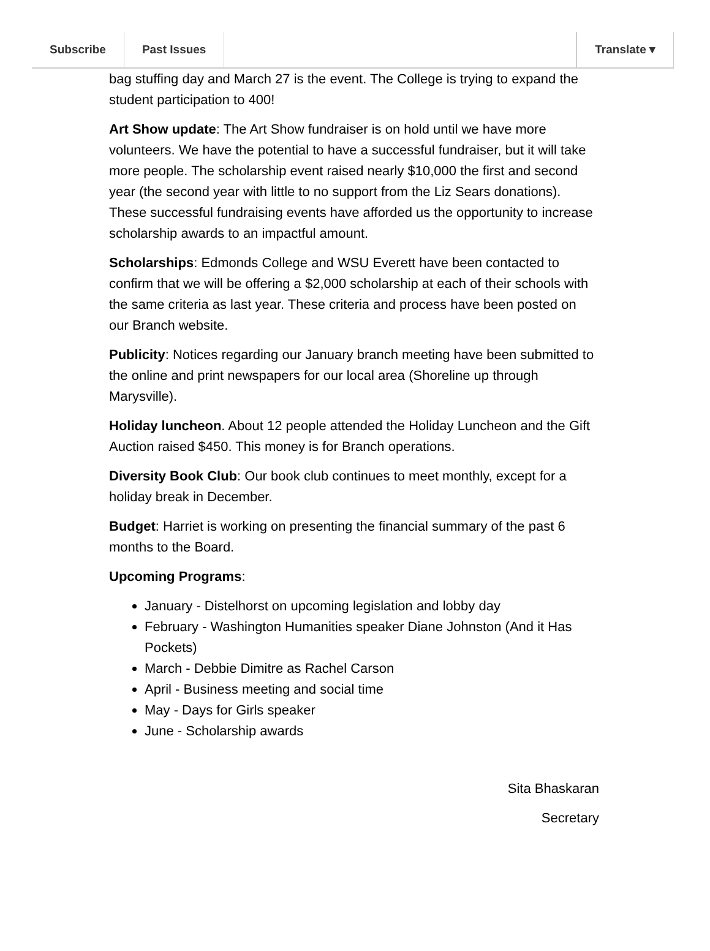Subscribe Past Issues Translate ▾
bag stuffing day and March 27 is the event. The College is trying to expand the student participation to 400!
Art Show update: The Art Show fundraiser is on hold until we have more volunteers. We have the potential to have a successful fundraiser, but it will take more people. The scholarship event raised nearly $10,000 the first and second year (the second year with little to no support from the Liz Sears donations). These successful fundraising events have afforded us the opportunity to increase scholarship awards to an impactful amount.
Scholarships: Edmonds College and WSU Everett have been contacted to confirm that we will be offering a $2,000 scholarship at each of their schools with the same criteria as last year. These criteria and process have been posted on our Branch website.
Publicity: Notices regarding our January branch meeting have been submitted to the online and print newspapers for our local area (Shoreline up through Marysville).
Holiday luncheon. About 12 people attended the Holiday Luncheon and the Gift Auction raised $450. This money is for Branch operations.
Diversity Book Club: Our book club continues to meet monthly, except for a holiday break in December.
Budget: Harriet is working on presenting the financial summary of the past 6 months to the Board.
Upcoming Programs:
January - Distelhorst on upcoming legislation and lobby day
February - Washington Humanities speaker Diane Johnston (And it Has Pockets)
March - Debbie Dimitre as Rachel Carson
April - Business meeting and social time
May - Days for Girls speaker
June - Scholarship awards
Sita Bhaskaran
Secretary